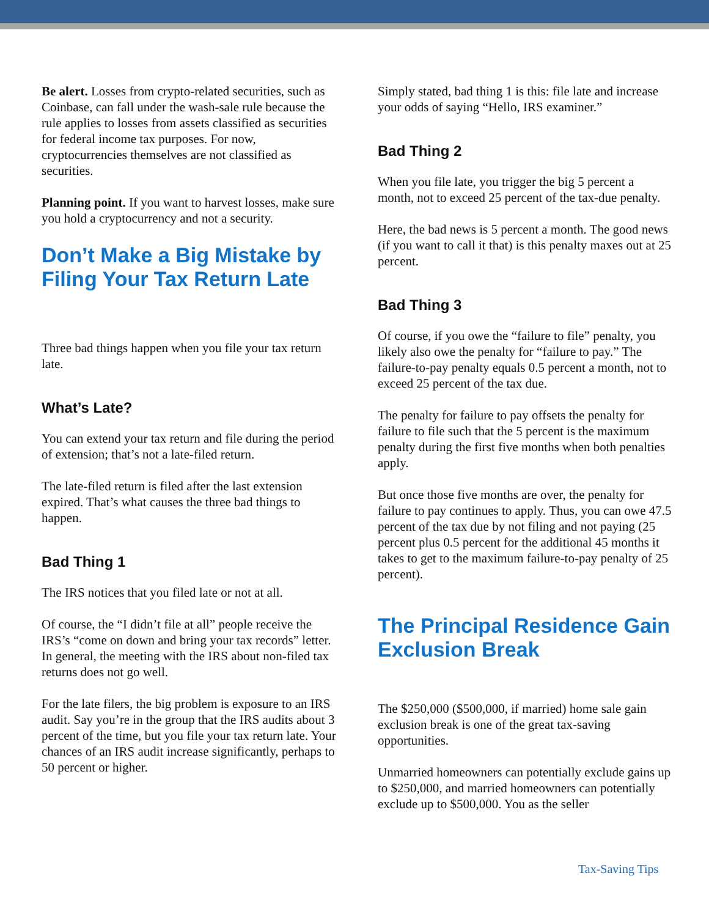Be alert. Losses from crypto-related securities, such as Coinbase, can fall under the wash-sale rule because the rule applies to losses from assets classified as securities for federal income tax purposes. For now, cryptocurrencies themselves are not classified as securities.
Planning point. If you want to harvest losses, make sure you hold a cryptocurrency and not a security.
Don’t Make a Big Mistake by Filing Your Tax Return Late
Three bad things happen when you file your tax return late.
What’s Late?
You can extend your tax return and file during the period of extension; that’s not a late-filed return.
The late-filed return is filed after the last extension expired. That’s what causes the three bad things to happen.
Bad Thing 1
The IRS notices that you filed late or not at all.
Of course, the “I didn’t file at all” people receive the IRS’s “come on down and bring your tax records” letter. In general, the meeting with the IRS about non-filed tax returns does not go well.
For the late filers, the big problem is exposure to an IRS audit. Say you’re in the group that the IRS audits about 3 percent of the time, but you file your tax return late. Your chances of an IRS audit increase significantly, perhaps to 50 percent or higher.
Simply stated, bad thing 1 is this: file late and increase your odds of saying “Hello, IRS examiner.”
Bad Thing 2
When you file late, you trigger the big 5 percent a month, not to exceed 25 percent of the tax-due penalty.
Here, the bad news is 5 percent a month. The good news (if you want to call it that) is this penalty maxes out at 25 percent.
Bad Thing 3
Of course, if you owe the “failure to file” penalty, you likely also owe the penalty for “failure to pay.” The failure-to-pay penalty equals 0.5 percent a month, not to exceed 25 percent of the tax due.
The penalty for failure to pay offsets the penalty for failure to file such that the 5 percent is the maximum penalty during the first five months when both penalties apply.
But once those five months are over, the penalty for failure to pay continues to apply. Thus, you can owe 47.5 percent of the tax due by not filing and not paying (25 percent plus 0.5 percent for the additional 45 months it takes to get to the maximum failure-to-pay penalty of 25 percent).
The Principal Residence Gain Exclusion Break
The $250,000 ($500,000, if married) home sale gain exclusion break is one of the great tax-saving opportunities.
Unmarried homeowners can potentially exclude gains up to $250,000, and married homeowners can potentially exclude up to $500,000. You as the seller
Tax-Saving Tips